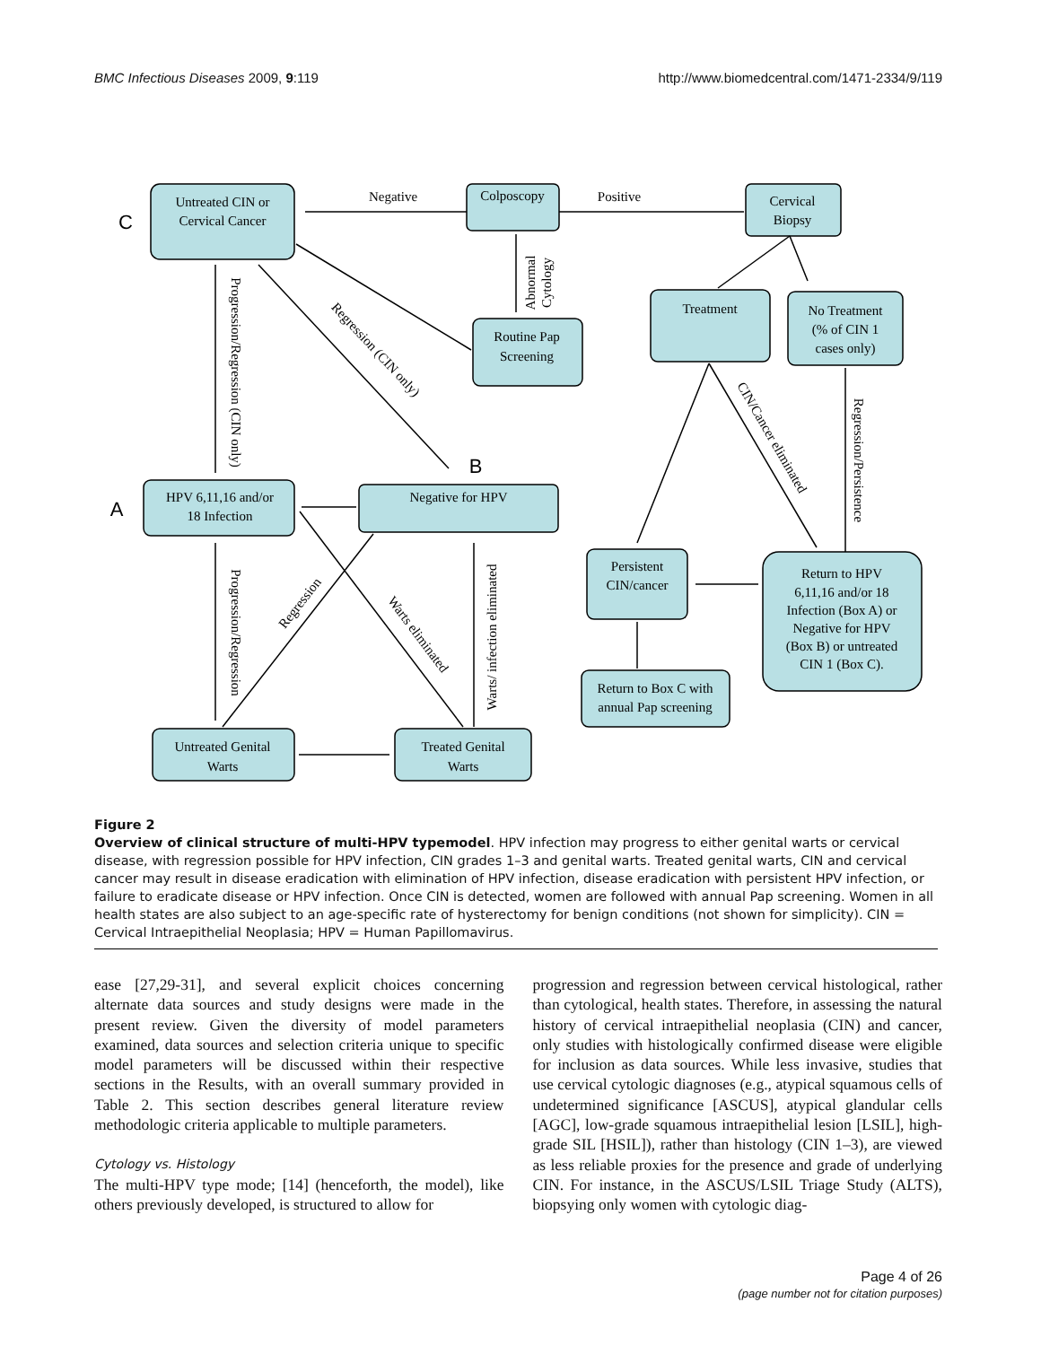BMC Infectious Diseases 2009, 9:119 http://www.biomedcentral.com/1471-2334/9/119
C
B
A
Untreated CIN or
Cervical Cancer
Negative
Colposcopy
Positive
Cervical
Biopsy
Routine Pap
Screening
Treatment
No Treatment
(% of CIN 1
cases only)
HPV 6,11,16 and/or
18 Infection
Negative for HPV
Persistent
CIN/cancer
Return to HPV
6,11,16 and/or 18
Infection (Box A) or
Negative for HPV
(Box B) or untreated
CIN 1 (Box C).
Return to Box C with
annual Pap screening
Untreated Genital
Warts
Treated Genital
Warts
Abnormal
Cytology
Progression/Regression (CIN only)
Regression (CIN only)
Progression/Regression
Regression
Warts eliminated
Warts/ infection eliminated
CIN/Cancer eliminated
Regression/Persistence
Figure 2
Overview of clinical structure of multi-HPV typemodel. HPV infection may progress to either genital warts or cervical disease, with regression possible for HPV infection, CIN grades 1–3 and genital warts. Treated genital warts, CIN and cervical cancer may result in disease eradication with elimination of HPV infection, disease eradication with persistent HPV infection, or failure to eradicate disease or HPV infection. Once CIN is detected, women are followed with annual Pap screening. Women in all health states are also subject to an age-specific rate of hysterectomy for benign conditions (not shown for simplicity). CIN = Cervical Intraepithelial Neoplasia; HPV = Human Papillomavirus.
ease [27,29-31], and several explicit choices concerning alternate data sources and study designs were made in the present review. Given the diversity of model parameters examined, data sources and selection criteria unique to specific model parameters will be discussed within their respective sections in the Results, with an overall summary provided in Table 2. This section describes general literature review methodologic criteria applicable to multiple parameters.
Cytology vs. Histology
The multi-HPV type mode; [14] (henceforth, the model), like others previously developed, is structured to allow for
progression and regression between cervical histological, rather than cytological, health states. Therefore, in assessing the natural history of cervical intraepithelial neoplasia (CIN) and cancer, only studies with histologically confirmed disease were eligible for inclusion as data sources. While less invasive, studies that use cervical cytologic diagnoses (e.g., atypical squamous cells of undetermined significance [ASCUS], atypical glandular cells [AGC], low-grade squamous intraepithelial lesion [LSIL], high-grade SIL [HSIL]), rather than histology (CIN 1–3), are viewed as less reliable proxies for the presence and grade of underlying CIN. For instance, in the ASCUS/LSIL Triage Study (ALTS), biopsying only women with cytologic diag-
Page 4 of 26
(page number not for citation purposes)